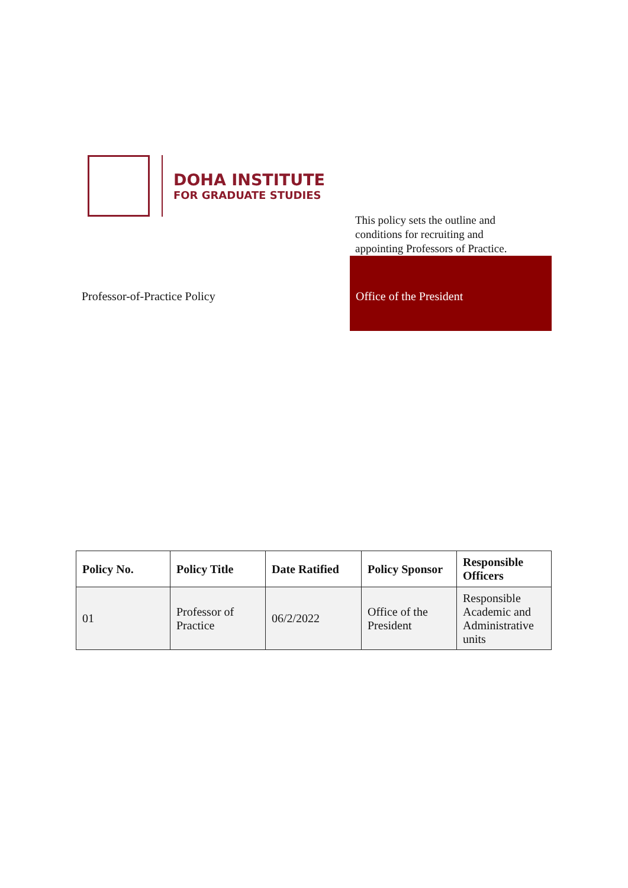DOHA INSTITUTE
FOR GRADUATE STUDIES
This policy sets the outline and conditions for recruiting and appointing Professors of Practice.
Professor-of-Practice Policy
Office of the President
| Policy No. | Policy Title | Date Ratified | Policy Sponsor | Responsible Officers |
| --- | --- | --- | --- | --- |
| 01 | Professor of Practice | 06/2/2022 | Office of the President | Responsible Academic and Administrative units |